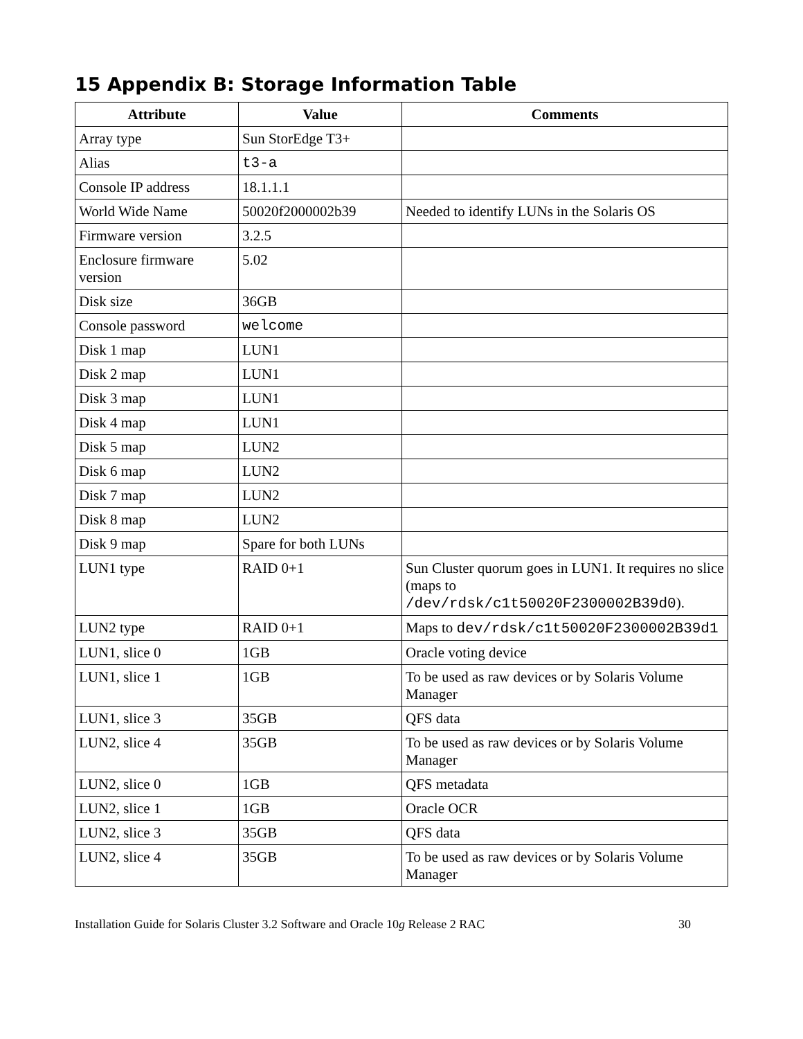15 Appendix B: Storage Information Table
| Attribute | Value | Comments |
| --- | --- | --- |
| Array type | Sun StorEdge T3+ | |
| Alias | t3-a | |
| Console IP address | 18.1.1.1 | |
| World Wide Name | 50020f2000002b39 | Needed to identify LUNs in the Solaris OS |
| Firmware version | 3.2.5 | |
| Enclosure firmware version | 5.02 | |
| Disk size | 36GB | |
| Console password | welcome | |
| Disk 1 map | LUN1 | |
| Disk 2 map | LUN1 | |
| Disk 3 map | LUN1 | |
| Disk 4 map | LUN1 | |
| Disk 5 map | LUN2 | |
| Disk 6 map | LUN2 | |
| Disk 7 map | LUN2 | |
| Disk 8 map | LUN2 | |
| Disk 9 map | Spare for both LUNs | |
| LUN1 type | RAID 0+1 | Sun Cluster quorum goes in LUN1. It requires no slice (maps to /dev/rdsk/c1t50020F2300002B39d0 ). |
| LUN2 type | RAID 0+1 | Maps to dev/rdsk/c1t50020F2300002B39d1 |
| LUN1, slice 0 | 1GB | Oracle voting device |
| LUN1, slice 1 | 1GB | To be used as raw devices or by Solaris Volume Manager |
| LUN1, slice 3 | 35GB | QFS data |
| LUN2, slice 4 | 35GB | To be used as raw devices or by Solaris Volume Manager |
| LUN2, slice 0 | 1GB | QFS metadata |
| LUN2, slice 1 | 1GB | Oracle OCR |
| LUN2, slice 3 | 35GB | QFS data |
| LUN2, slice 4 | 35GB | To be used as raw devices or by Solaris Volume Manager |
Installation Guide for Solaris Cluster 3.2 Software and Oracle 10g Release 2 RAC 30